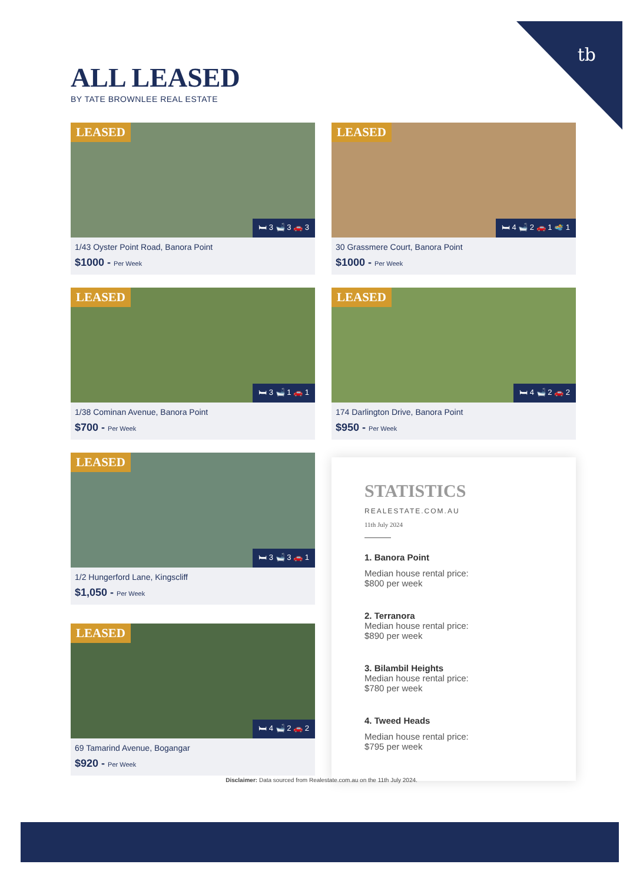tb
ALL LEASED
BY TATE BROWNLEE REAL ESTATE
LEASED
🛏 3 🛁 3 🚗 3
1/43 Oyster Point Road, Banora Point
$1000 - Per Week
LEASED
🛏 4 🛁 2 🚗 1 🏊 1
30 Grassmere Court, Banora Point
$1000 - Per Week
LEASED
🛏 3 🛁 1 🚗 1
1/38 Cominan Avenue, Banora Point
$700 - Per Week
LEASED
🛏 4 🛁 2 🚗 2
174 Darlington Drive, Banora Point
$950 - Per Week
LEASED
🛏 3 🛁 3 🚗 1
1/2 Hungerford Lane, Kingscliff
$1,050 - Per Week
STATISTICS
REALESTATE.COM.AU
11th July 2024
1. Banora Point
Median house rental price:
$800 per week
2. Terranora
Median house rental price:
$890 per week
3. Bilambil Heights
Median house rental price:
$780 per week
4. Tweed Heads
Median house rental price:
$795 per week
LEASED
🛏 4 🛁 2 🚗 2
69 Tamarind Avenue, Bogangar
$920 - Per Week
Disclaimer: Data sourced from Realestate.com.au on the 11th July 2024.